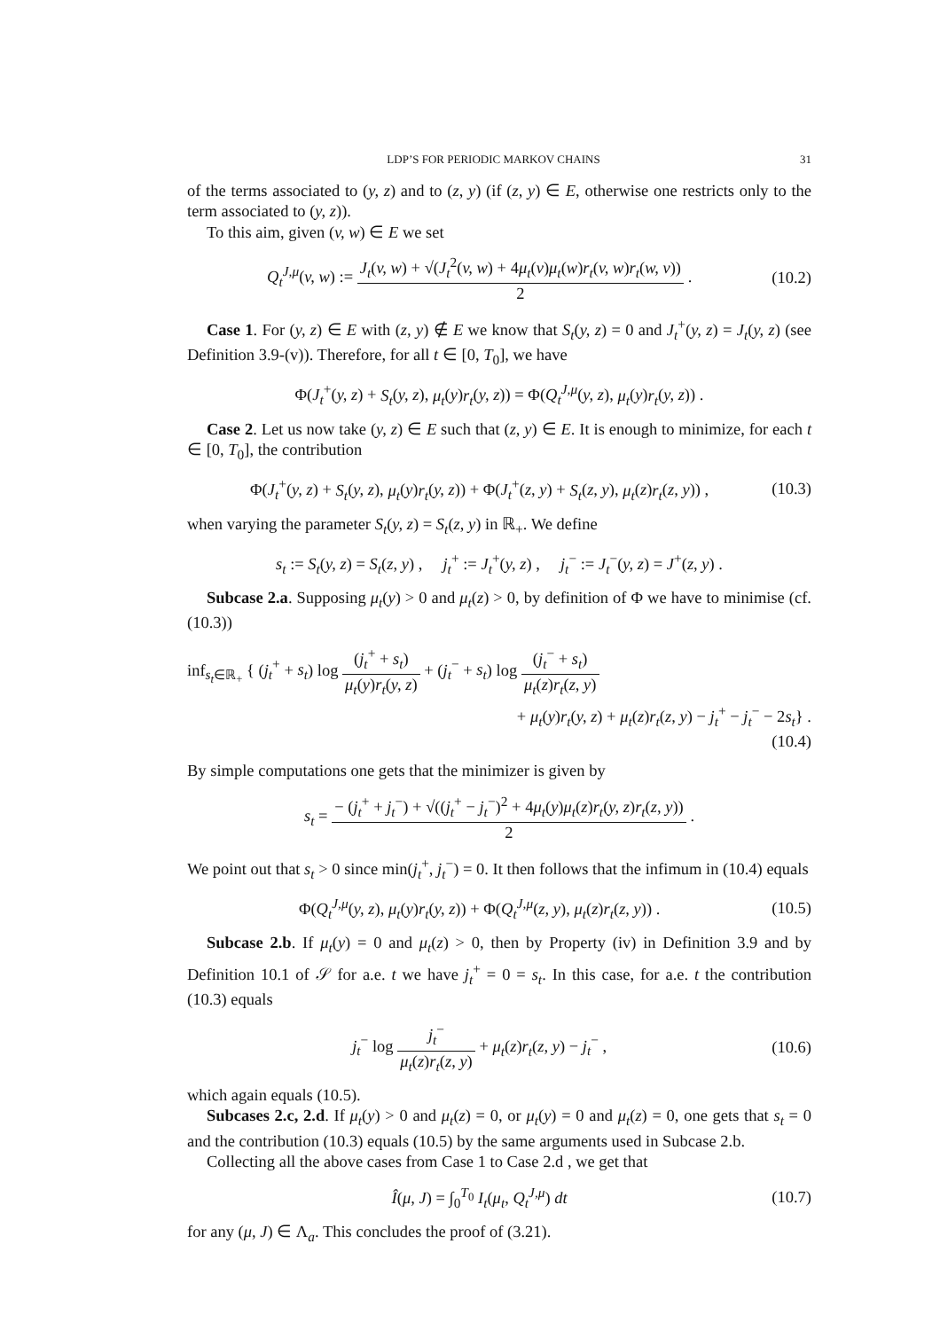LDP’S FOR PERIODIC MARKOV CHAINS 31
of the terms associated to (y, z) and to (z, y) (if (z, y) ∈ E, otherwise one restricts only to the term associated to (y, z)).
To this aim, given (v, w) ∈ E we set
Q<sub>t</sub><sup>J,μ</sup>(v, w) := J<sub>t</sub>(v, w) + √(J<sub>t</sub><sup>2</sup>(v, w) + 4μ<sub>t</sub>(v)μ<sub>t</sub>(w)r<sub>t</sub>(v, w)r<sub>t</sub>(w, v)) 2 . (10.2)
Case 1. For (y, z) ∈ E with (z, y) ∉ E we know that S<sub>t</sub>(y, z) = 0 and J<sub>t</sub><sup>+</sup>(y, z) = J<sub>t</sub>(y, z) (see Definition 3.9-(v)). Therefore, for all t ∈ [0, T<sub>0</sub>], we have
Φ(J<sub>t</sub><sup>+</sup>(y, z) + S<sub>t</sub>(y, z), μ<sub>t</sub>(y)r<sub>t</sub>(y, z)) = Φ(Q<sub>t</sub><sup>J,μ</sup>(y, z), μ<sub>t</sub>(y)r<sub>t</sub>(y, z)) .
Case 2. Let us now take (y, z) ∈ E such that (z, y) ∈ E. It is enough to minimize, for each t ∈ [0, T<sub>0</sub>], the contribution
Φ(J<sub>t</sub><sup>+</sup>(y, z) + S<sub>t</sub>(y, z), μ<sub>t</sub>(y)r<sub>t</sub>(y, z)) + Φ(J<sub>t</sub><sup>+</sup>(z, y) + S<sub>t</sub>(z, y), μ<sub>t</sub>(z)r<sub>t</sub>(z, y)) , (10.3)
when varying the parameter S<sub>t</sub>(y, z) = S<sub>t</sub>(z, y) in ℝ<sub>+</sub>. We define
s<sub>t</sub> := S<sub>t</sub>(y, z) = S<sub>t</sub>(z, y) , j<sub>t</sub><sup>+</sup> := J<sub>t</sub><sup>+</sup>(y, z) , j<sub>t</sub><sup>−</sup> := J<sub>t</sub><sup>−</sup>(y, z) = J<sup>+</sup>(z, y) .
Subcase 2.a. Supposing μ<sub>t</sub>(y) > 0 and μ<sub>t</sub>(z) > 0, by definition of Φ we have to minimise (cf. (10.3))
inf<sub>s<sub>t</sub>∈ℝ<sub>+</sub></sub> { (j<sub>t</sub><sup>+</sup> + s<sub>t</sub>) log (j<sub>t</sub><sup>+</sup> + s<sub>t</sub>) μ<sub>t</sub>(y)r<sub>t</sub>(y, z) + (j<sub>t</sub><sup>−</sup> + s<sub>t</sub>) log (j<sub>t</sub><sup>−</sup> + s<sub>t</sub>) μ<sub>t</sub>(z)r<sub>t</sub>(z, y)
+ μ<sub>t</sub>(y)r<sub>t</sub>(y, z) + μ<sub>t</sub>(z)r<sub>t</sub>(z, y) − j<sub>t</sub><sup>+</sup> − j<sub>t</sub><sup>−</sup> − 2s<sub>t</sub>} .
(10.4)
By simple computations one gets that the minimizer is given by
s<sub>t</sub> = − (j<sub>t</sub><sup>+</sup> + j<sub>t</sub><sup>−</sup>) + √((j<sub>t</sub><sup>+</sup> − j<sub>t</sub><sup>−</sup>)<sup>2</sup> + 4μ<sub>t</sub>(y)μ<sub>t</sub>(z)r<sub>t</sub>(y, z)r<sub>t</sub>(z, y)) 2 .
We point out that s<sub>t</sub> > 0 since min(j<sub>t</sub><sup>+</sup>, j<sub>t</sub><sup>−</sup>) = 0. It then follows that the infimum in (10.4) equals
Φ(Q<sub>t</sub><sup>J,μ</sup>(y, z), μ<sub>t</sub>(y)r<sub>t</sub>(y, z)) + Φ(Q<sub>t</sub><sup>J,μ</sup>(z, y), μ<sub>t</sub>(z)r<sub>t</sub>(z, y)) . (10.5)
Subcase 2.b. If μ<sub>t</sub>(y) = 0 and μ<sub>t</sub>(z) > 0, then by Property (iv) in Definition 3.9 and by Definition 10.1 of 𝒮 for a.e. t we have j<sub>t</sub><sup>+</sup> = 0 = s<sub>t</sub>. In this case, for a.e. t the contribution (10.3) equals
j<sub>t</sub><sup>−</sup> log j<sub>t</sub><sup>−</sup> μ<sub>t</sub>(z)r<sub>t</sub>(z, y) + μ<sub>t</sub>(z)r<sub>t</sub>(z, y) − j<sub>t</sub><sup>−</sup> , (10.6)
which again equals (10.5).
Subcases 2.c, 2.d. If μ<sub>t</sub>(y) > 0 and μ<sub>t</sub>(z) = 0, or μ<sub>t</sub>(y) = 0 and μ<sub>t</sub>(z) = 0, one gets that s<sub>t</sub> = 0 and the contribution (10.3) equals (10.5) by the same arguments used in Subcase 2.b.
Collecting all the above cases from Case 1 to Case 2.d , we get that
Î(μ, J) = ∫<sub>0</sub><sup>T<sub>0</sub></sup> I<sub>t</sub>(μ<sub>t</sub>, Q<sub>t</sub><sup>J,μ</sup>) dt (10.7)
for any (μ, J) ∈ Λ<sub>a</sub>. This concludes the proof of (3.21).